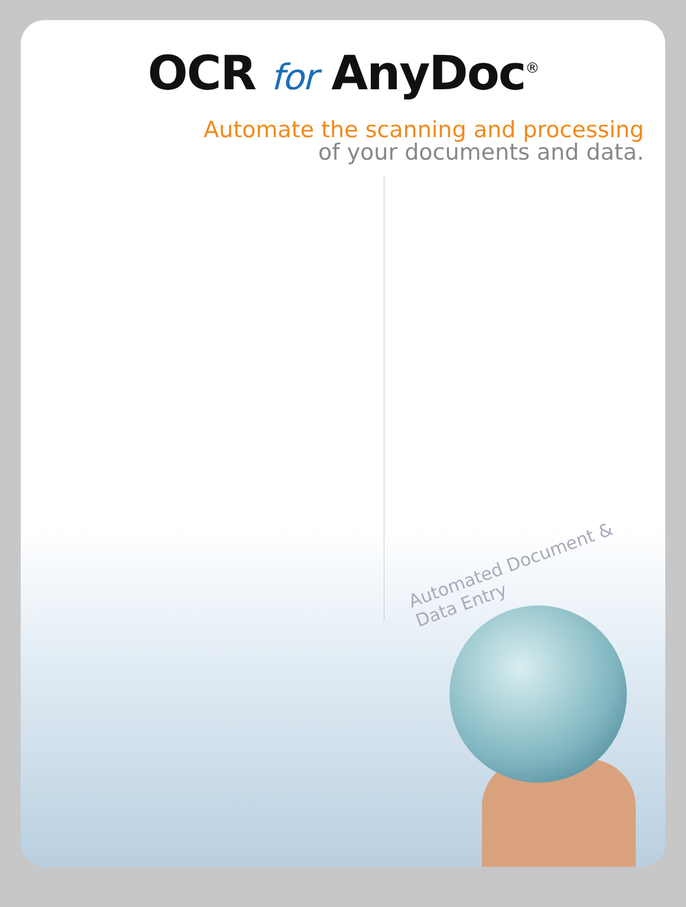OCR for AnyDoc<sup>®</sup>
Automate the scanning and processing
of your documents and data.
Automated Document & Data Entry